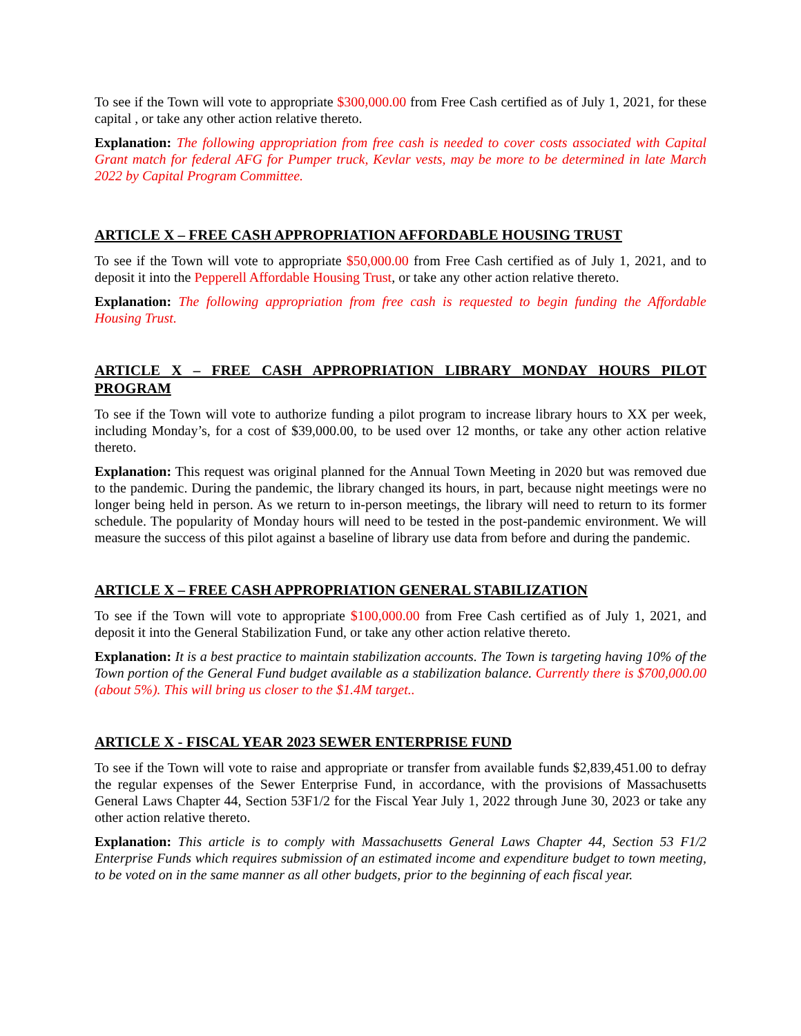To see if the Town will vote to appropriate $300,000.00 from Free Cash certified as of July 1, 2021, for these capital , or take any other action relative thereto.
Explanation: The following appropriation from free cash is needed to cover costs associated with Capital Grant match for federal AFG for Pumper truck, Kevlar vests, may be more to be determined in late March 2022 by Capital Program Committee.
ARTICLE X – FREE CASH APPROPRIATION AFFORDABLE HOUSING TRUST
To see if the Town will vote to appropriate $50,000.00 from Free Cash certified as of July 1, 2021, and to deposit it into the Pepperell Affordable Housing Trust, or take any other action relative thereto.
Explanation: The following appropriation from free cash is requested to begin funding the Affordable Housing Trust.
ARTICLE X – FREE CASH APPROPRIATION LIBRARY MONDAY HOURS PILOT PROGRAM
To see if the Town will vote to authorize funding a pilot program to increase library hours to XX per week, including Monday’s, for a cost of $39,000.00, to be used over 12 months, or take any other action relative thereto.
Explanation: This request was original planned for the Annual Town Meeting in 2020 but was removed due to the pandemic. During the pandemic, the library changed its hours, in part, because night meetings were no longer being held in person. As we return to in-person meetings, the library will need to return to its former schedule. The popularity of Monday hours will need to be tested in the post-pandemic environment. We will measure the success of this pilot against a baseline of library use data from before and during the pandemic.
ARTICLE X – FREE CASH APPROPRIATION GENERAL STABILIZATION
To see if the Town will vote to appropriate $100,000.00 from Free Cash certified as of July 1, 2021, and deposit it into the General Stabilization Fund, or take any other action relative thereto.
Explanation: It is a best practice to maintain stabilization accounts. The Town is targeting having 10% of the Town portion of the General Fund budget available as a stabilization balance. Currently there is $700,000.00 (about 5%). This will bring us closer to the $1.4M target..
ARTICLE X - FISCAL YEAR 2023 SEWER ENTERPRISE FUND
To see if the Town will vote to raise and appropriate or transfer from available funds $2,839,451.00 to defray the regular expenses of the Sewer Enterprise Fund, in accordance, with the provisions of Massachusetts General Laws Chapter 44, Section 53F1/2 for the Fiscal Year July 1, 2022 through June 30, 2023 or take any other action relative thereto.
Explanation: This article is to comply with Massachusetts General Laws Chapter 44, Section 53 F1/2 Enterprise Funds which requires submission of an estimated income and expenditure budget to town meeting, to be voted on in the same manner as all other budgets, prior to the beginning of each fiscal year.